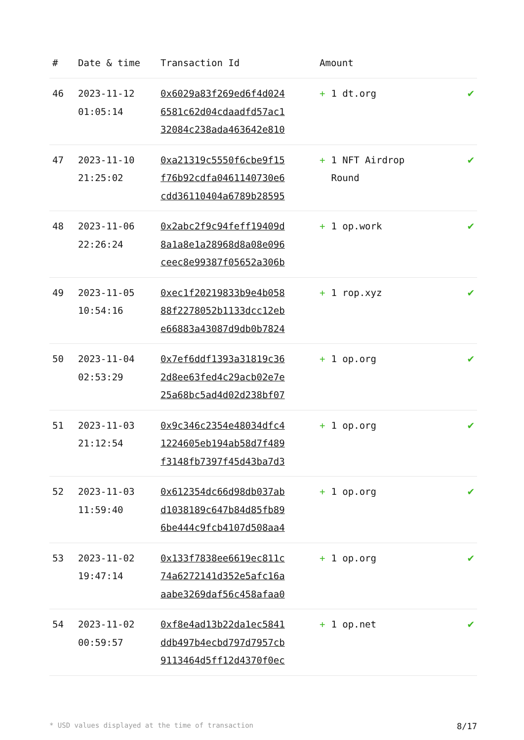| # | Date & time | Transaction Id | Amount | |
| --- | --- | --- | --- | --- |
| 46 | 2023-11-12 01:05:14 | 0x6029a83f269ed6f4d024 6581c62d04cdaadfd57ac1 32084c238ada463642e810 | + 1 dt.org | ✔ |
| 47 | 2023-11-10 21:25:02 | 0xa21319c5550f6cbe9f15 f76b92cdfa0461140730e6 cdd36110404a6789b28595 | + 1 NFT Airdrop Round | ✔ |
| 48 | 2023-11-06 22:26:24 | 0x2abc2f9c94feff19409d 8a1a8e1a28968d8a08e096 ceec8e99387f05652a306b | + 1 op.work | ✔ |
| 49 | 2023-11-05 10:54:16 | 0xec1f20219833b9e4b058 88f2278052b1133dcc12eb e66883a43087d9db0b7824 | + 1 rop.xyz | ✔ |
| 50 | 2023-11-04 02:53:29 | 0x7ef6ddf1393a31819c36 2d8ee63fed4c29acb02e7e 25a68bc5ad4d02d238bf07 | + 1 op.org | ✔ |
| 51 | 2023-11-03 21:12:54 | 0x9c346c2354e48034dfc4 1224605eb194ab58d7f489 f3148fb7397f45d43ba7d3 | + 1 op.org | ✔ |
| 52 | 2023-11-03 11:59:40 | 0x612354dc66d98db037ab d1038189c647b84d85fb89 6be444c9fcb4107d508aa4 | + 1 op.org | ✔ |
| 53 | 2023-11-02 19:47:14 | 0x133f7838ee6619ec811c 74a6272141d352e5afc16a aabe3269daf56c458afaa0 | + 1 op.org | ✔ |
| 54 | 2023-11-02 00:59:57 | 0xf8e4ad13b22da1ec5841 ddb497b4ecbd797d7957cb 9113464d5ff12d4370f0ec | + 1 op.net | ✔ |
* USD values displayed at the time of transaction 8/17